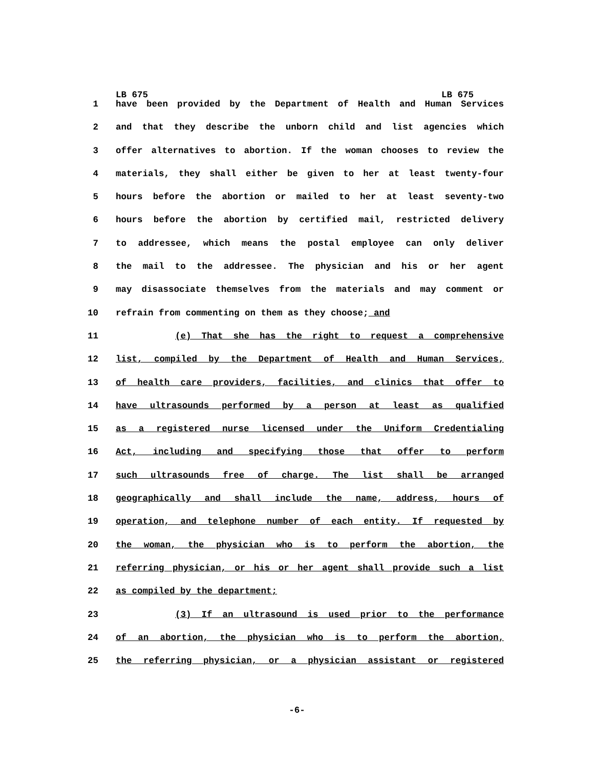LB 675 LB 675
1 have been provided by the Department of Health and Human Services
2 and that they describe the unborn child and list agencies which
3 offer alternatives to abortion. If the woman chooses to review the
4 materials, they shall either be given to her at least twenty-four
5 hours before the abortion or mailed to her at least seventy-two
6 hours before the abortion by certified mail, restricted delivery
7 to addressee, which means the postal employee can only deliver
8 the mail to the addressee. The physician and his or her agent
9 may disassociate themselves from the materials and may comment or
10 refrain from commenting on them as they choose; and
11 (e) That she has the right to request a comprehensive
12 list, compiled by the Department of Health and Human Services,
13 of health care providers, facilities, and clinics that offer to
14 have ultrasounds performed by a person at least as qualified
15 as a registered nurse licensed under the Uniform Credentialing
16 Act, including and specifying those that offer to perform
17 such ultrasounds free of charge. The list shall be arranged
18 geographically and shall include the name, address, hours of
19 operation, and telephone number of each entity. If requested by
20 the woman, the physician who is to perform the abortion, the
21 referring physician, or his or her agent shall provide such a list
22 as compiled by the department;
23 (3) If an ultrasound is used prior to the performance
24 of an abortion, the physician who is to perform the abortion,
25 the referring physician, or a physician assistant or registered
-6-